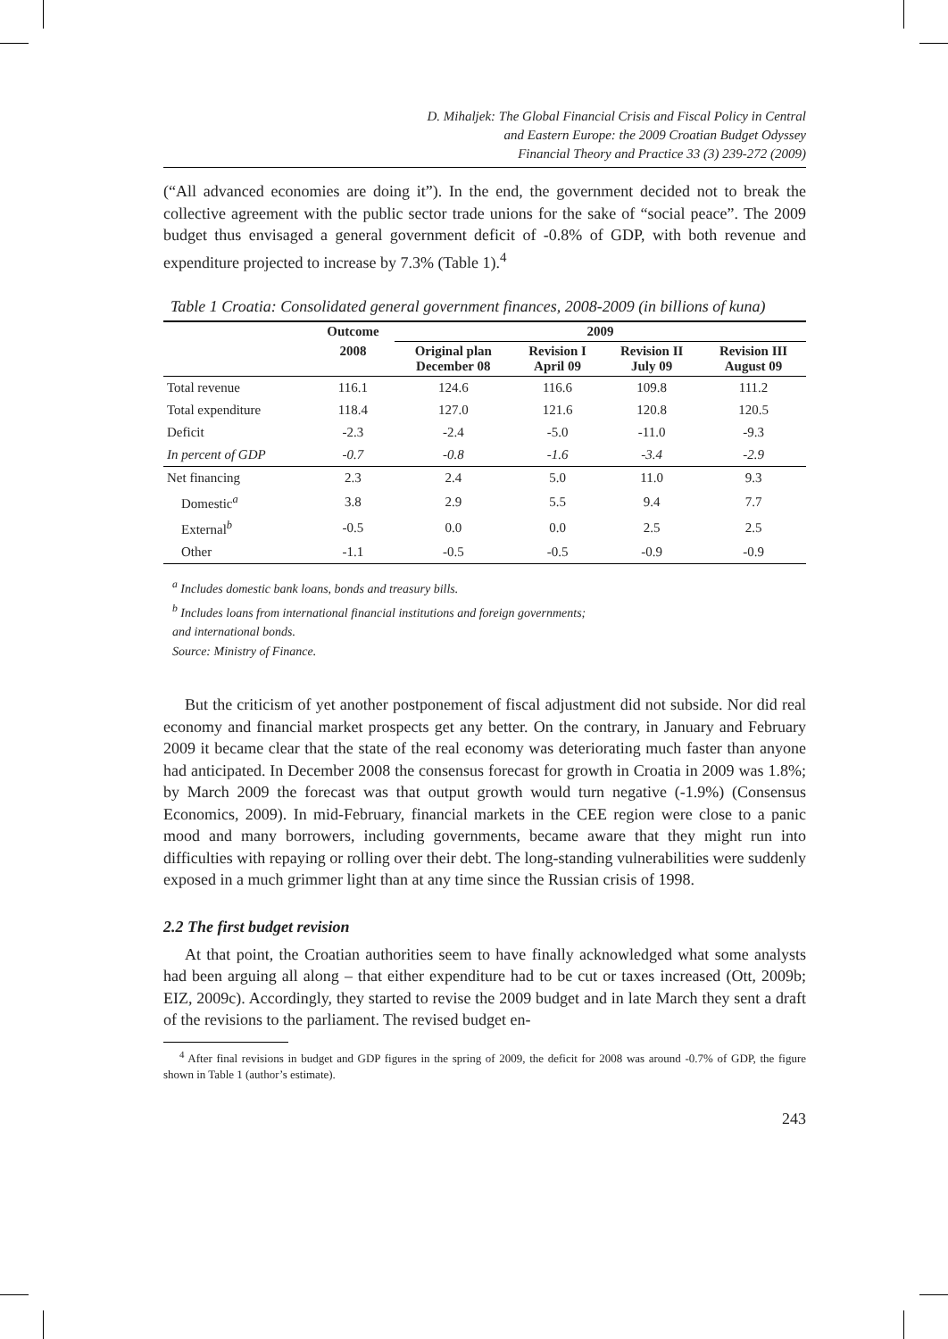D. Mihaljek: The Global Financial Crisis and Fiscal Policy in Central
and Eastern Europe: the 2009 Croatian Budget Odyssey
Financial Theory and Practice 33 (3) 239-272 (2009)
(“All advanced economies are doing it”). In the end, the government decided not to break the collective agreement with the public sector trade unions for the sake of “social peace”. The 2009 budget thus envisaged a general government deficit of -0.8% of GDP, with both revenue and expenditure projected to increase by 7.3% (Table 1).<sup>4</sup>
Table 1 Croatia: Consolidated general government finances, 2008-2009 (in billions of kuna)
| | Outcome | 2009 | | | |
| --- | --- | --- | --- | --- | --- |
| | 2008 | Original plan December 08 | Revision I April 09 | Revision II July 09 | Revision III August 09 |
| Total revenue | 116.1 | 124.6 | 116.6 | 109.8 | 111.2 |
| Total expenditure | 118.4 | 127.0 | 121.6 | 120.8 | 120.5 |
| Deficit | -2.3 | -2.4 | -5.0 | -11.0 | -9.3 |
| In percent of GDP | -0.7 | -0.8 | -1.6 | -3.4 | -2.9 |
| Net financing | 2.3 | 2.4 | 5.0 | 11.0 | 9.3 |
| Domestic<sup>a</sup> | 3.8 | 2.9 | 5.5 | 9.4 | 7.7 |
| External<sup>b</sup> | -0.5 | 0.0 | 0.0 | 2.5 | 2.5 |
| Other | -1.1 | -0.5 | -0.5 | -0.9 | -0.9 |
<sup>a</sup> Includes domestic bank loans, bonds and treasury bills.
<sup>b</sup> Includes loans from international financial institutions and foreign governments;
and international bonds.
Source: Ministry of Finance.
But the criticism of yet another postponement of fiscal adjustment did not subside. Nor did real economy and financial market prospects get any better. On the contrary, in January and February 2009 it became clear that the state of the real economy was deteriorating much faster than anyone had anticipated. In December 2008 the consensus forecast for growth in Croatia in 2009 was 1.8%; by March 2009 the forecast was that output growth would turn negative (-1.9%) (Consensus Economics, 2009). In mid-February, financial markets in the CEE region were close to a panic mood and many borrowers, including governments, became aware that they might run into difficulties with repaying or rolling over their debt. The long-standing vulnerabilities were suddenly exposed in a much grimmer light than at any time since the Russian crisis of 1998.
2.2 The first budget revision
At that point, the Croatian authorities seem to have finally acknowledged what some analysts had been arguing all along – that either expenditure had to be cut or taxes increased (Ott, 2009b; EIZ, 2009c). Accordingly, they started to revise the 2009 budget and in late March they sent a draft of the revisions to the parliament. The revised budget en-
<sup>4</sup> After final revisions in budget and GDP figures in the spring of 2009, the deficit for 2008 was around -0.7% of GDP, the figure shown in Table 1 (author’s estimate).
243